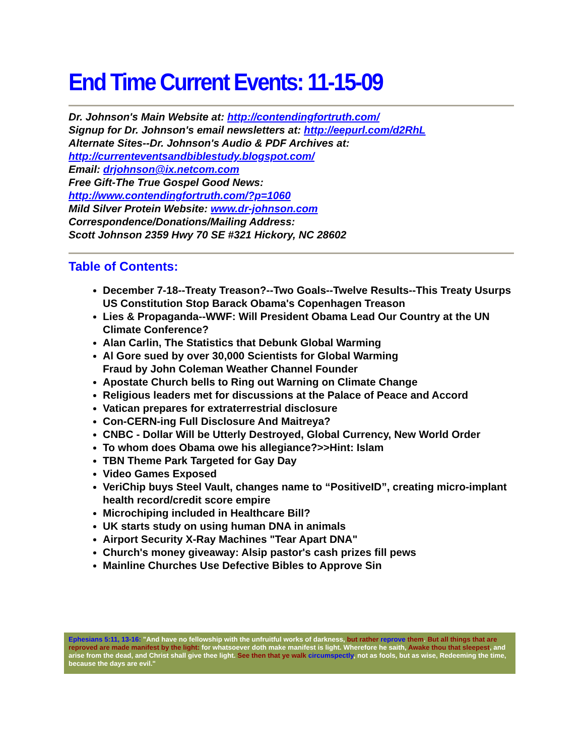End Time Current Events: 11-15-09
Dr. Johnson's Main Website at: http://contendingfortruth.com/
Signup for Dr. Johnson's email newsletters at: http://eepurl.com/d2RhL
Alternate Sites--Dr. Johnson's Audio & PDF Archives at:
http://currenteventsandbiblestudy.blogspot.com/
Email: drjohnson@ix.netcom.com
Free Gift-The True Gospel Good News:
http://www.contendingfortruth.com/?p=1060
Mild Silver Protein Website: www.dr-johnson.com
Correspondence/Donations/Mailing Address:
Scott Johnson 2359 Hwy 70 SE #321 Hickory, NC 28602
Table of Contents:
December 7-18--Treaty Treason?--Two Goals--Twelve Results--This Treaty Usurps US Constitution Stop Barack Obama's Copenhagen Treason
Lies & Propaganda--WWF: Will President Obama Lead Our Country at the UN Climate Conference?
Alan Carlin, The Statistics that Debunk Global Warming
Al Gore sued by over 30,000 Scientists for Global Warming
Fraud by John Coleman Weather Channel Founder
Apostate Church bells to Ring out Warning on Climate Change
Religious leaders met for discussions at the Palace of Peace and Accord
Vatican prepares for extraterrestrial disclosure
Con-CERN-ing Full Disclosure And Maitreya?
CNBC - Dollar Will be Utterly Destroyed, Global Currency, New World Order
To whom does Obama owe his allegiance?>>Hint: Islam
TBN Theme Park Targeted for Gay Day
Video Games Exposed
VeriChip buys Steel Vault, changes name to “PositiveID”, creating micro-implant health record/credit score empire
Microchiping included in Healthcare Bill?
UK starts study on using human DNA in animals
Airport Security X-Ray Machines "Tear Apart DNA"
Church's money giveaway: Alsip pastor's cash prizes fill pews
Mainline Churches Use Defective Bibles to Approve Sin
Ephesians 5:11, 13-16: "And have no fellowship with the unfruitful works of darkness, but rather reprove them. But all things that are reproved are made manifest by the light: for whatsoever doth make manifest is light. Wherefore he saith, Awake thou that sleepest, and arise from the dead, and Christ shall give thee light. See then that ye walk circumspectly, not as fools, but as wise, Redeeming the time, because the days are evil."